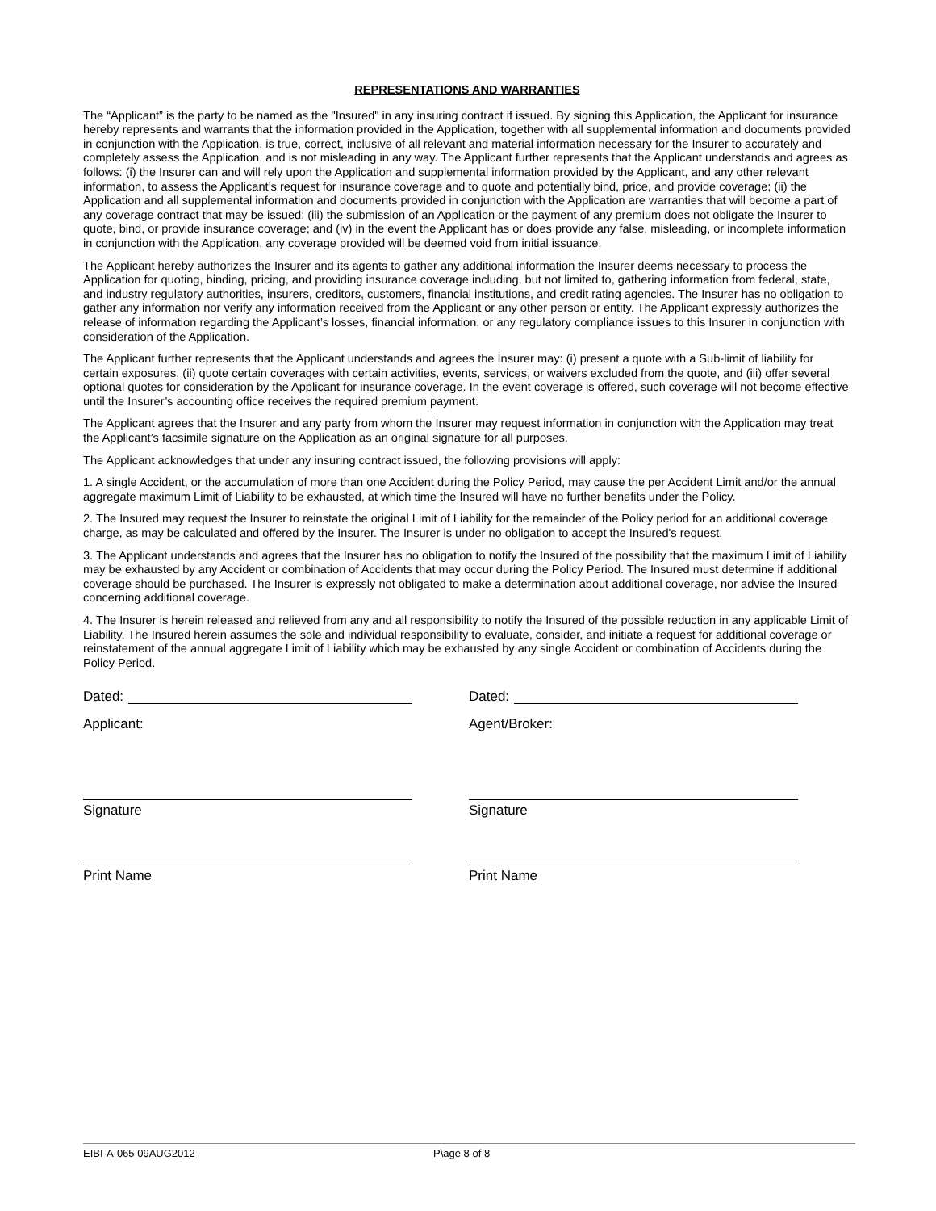REPRESENTATIONS AND WARRANTIES
The “Applicant” is the party to be named as the "Insured" in any insuring contract if issued. By signing this Application, the Applicant for insurance hereby represents and warrants that the information provided in the Application, together with all supplemental information and documents provided in conjunction with the Application, is true, correct, inclusive of all relevant and material information necessary for the Insurer to accurately and completely assess the Application, and is not misleading in any way. The Applicant further represents that the Applicant understands and agrees as follows: (i) the Insurer can and will rely upon the Application and supplemental information provided by the Applicant, and any other relevant information, to assess the Applicant’s request for insurance coverage and to quote and potentially bind, price, and provide coverage; (ii) the Application and all supplemental information and documents provided in conjunction with the Application are warranties that will become a part of any coverage contract that may be issued; (iii) the submission of an Application or the payment of any premium does not obligate the Insurer to quote, bind, or provide insurance coverage; and (iv) in the event the Applicant has or does provide any false, misleading, or incomplete information in conjunction with the Application, any coverage provided will be deemed void from initial issuance.
The Applicant hereby authorizes the Insurer and its agents to gather any additional information the Insurer deems necessary to process the Application for quoting, binding, pricing, and providing insurance coverage including, but not limited to, gathering information from federal, state, and industry regulatory authorities, insurers, creditors, customers, financial institutions, and credit rating agencies. The Insurer has no obligation to gather any information nor verify any information received from the Applicant or any other person or entity. The Applicant expressly authorizes the release of information regarding the Applicant’s losses, financial information, or any regulatory compliance issues to this Insurer in conjunction with consideration of the Application.
The Applicant further represents that the Applicant understands and agrees the Insurer may: (i) present a quote with a Sub-limit of liability for certain exposures, (ii) quote certain coverages with certain activities, events, services, or waivers excluded from the quote, and (iii) offer several optional quotes for consideration by the Applicant for insurance coverage. In the event coverage is offered, such coverage will not become effective until the Insurer’s accounting office receives the required premium payment.
The Applicant agrees that the Insurer and any party from whom the Insurer may request information in conjunction with the Application may treat the Applicant’s facsimile signature on the Application as an original signature for all purposes.
The Applicant acknowledges that under any insuring contract issued, the following provisions will apply:
1. A single Accident, or the accumulation of more than one Accident during the Policy Period, may cause the per Accident Limit and/or the annual aggregate maximum Limit of Liability to be exhausted, at which time the Insured will have no further benefits under the Policy.
2. The Insured may request the Insurer to reinstate the original Limit of Liability for the remainder of the Policy period for an additional coverage charge, as may be calculated and offered by the Insurer. The Insurer is under no obligation to accept the Insured's request.
3. The Applicant understands and agrees that the Insurer has no obligation to notify the Insured of the possibility that the maximum Limit of Liability may be exhausted by any Accident or combination of Accidents that may occur during the Policy Period. The Insured must determine if additional coverage should be purchased. The Insurer is expressly not obligated to make a determination about additional coverage, nor advise the Insured concerning additional coverage.
4. The Insurer is herein released and relieved from any and all responsibility to notify the Insured of the possible reduction in any applicable Limit of Liability. The Insured herein assumes the sole and individual responsibility to evaluate, consider, and initiate a request for additional coverage or reinstatement of the annual aggregate Limit of Liability which may be exhausted by any single Accident or combination of Accidents during the Policy Period.
Dated:
Applicant:
Signature
Print Name
Dated:
Agent/Broker:
Signature
Print Name
EIBI-A-065 09AUG2012 P\age 8 of 8